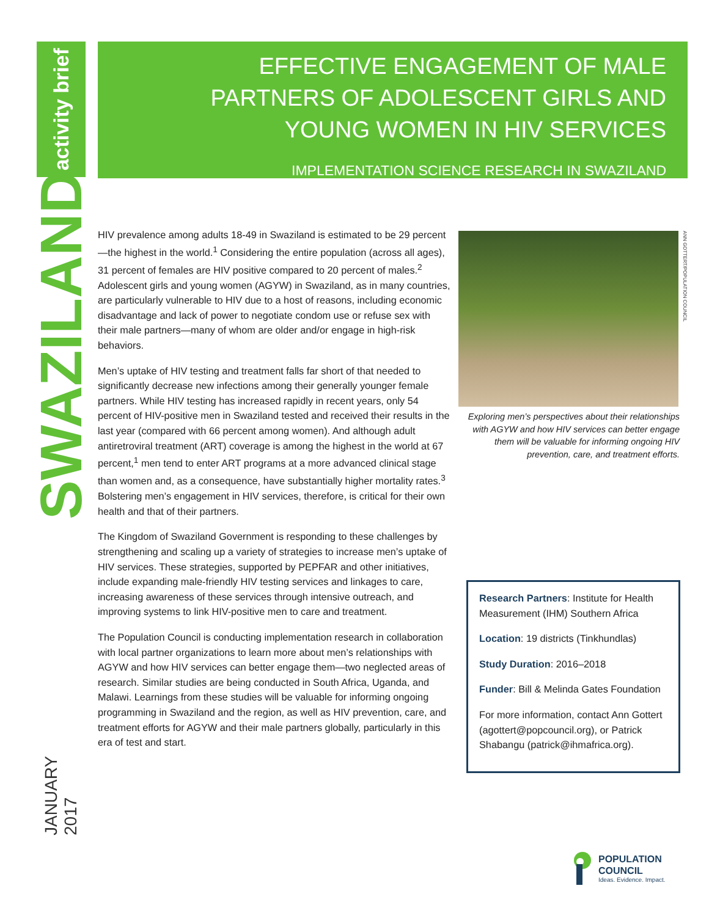activity brief
SWAZILAND
JANUARY 2017
EFFECTIVE ENGAGEMENT OF MALE
PARTNERS OF ADOLESCENT GIRLS AND
YOUNG WOMEN IN HIV SERVICES
IMPLEMENTATION SCIENCE RESEARCH IN SWAZILAND
HIV prevalence among adults 18-49 in Swaziland is estimated to be 29 percent—the highest in the world.<sup>1</sup> Considering the entire population (across all ages), 31 percent of females are HIV positive compared to 20 percent of males.<sup>2</sup> Adolescent girls and young women (AGYW) in Swaziland, as in many countries, are particularly vulnerable to HIV due to a host of reasons, including economic disadvantage and lack of power to negotiate condom use or refuse sex with their male partners—many of whom are older and/or engage in high-risk behaviors.
Men’s uptake of HIV testing and treatment falls far short of that needed to significantly decrease new infections among their generally younger female partners. While HIV testing has increased rapidly in recent years, only 54 percent of HIV-positive men in Swaziland tested and received their results in the last year (compared with 66 percent among women). And although adult antiretroviral treatment (ART) coverage is among the highest in the world at 67 percent,<sup>1</sup> men tend to enter ART programs at a more advanced clinical stage than women and, as a consequence, have substantially higher mortality rates.<sup>3</sup> Bolstering men’s engagement in HIV services, therefore, is critical for their own health and that of their partners.
The Kingdom of Swaziland Government is responding to these challenges by strengthening and scaling up a variety of strategies to increase men’s uptake of HIV services. These strategies, supported by PEPFAR and other initiatives, include expanding male-friendly HIV testing services and linkages to care, increasing awareness of these services through intensive outreach, and improving systems to link HIV-positive men to care and treatment.
The Population Council is conducting implementation research in collaboration with local partner organizations to learn more about men’s relationships with AGYW and how HIV services can better engage them—two neglected areas of research. Similar studies are being conducted in South Africa, Uganda, and Malawi. Learnings from these studies will be valuable for informing ongoing programming in Swaziland and the region, as well as HIV prevention, care, and treatment efforts for AGYW and their male partners globally, particularly in this era of test and start.
Exploring men’s perspectives about their relationships with AGYW and how HIV services can better engage them will be valuable for informing ongoing HIV prevention, care, and treatment efforts.
ANN GOTTERT/POPULATION COUNCIL
Research Partners: Institute for Health Measurement (IHM) Southern Africa
Location: 19 districts (Tinkhundlas)
Study Duration: 2016–2018
Funder: Bill & Melinda Gates Foundation
For more information, contact Ann Gottert (agottert@popcouncil.org), or Patrick Shabangu (patrick@ihmafrica.org).
POPULATION
COUNCIL
Ideas. Evidence. Impact.